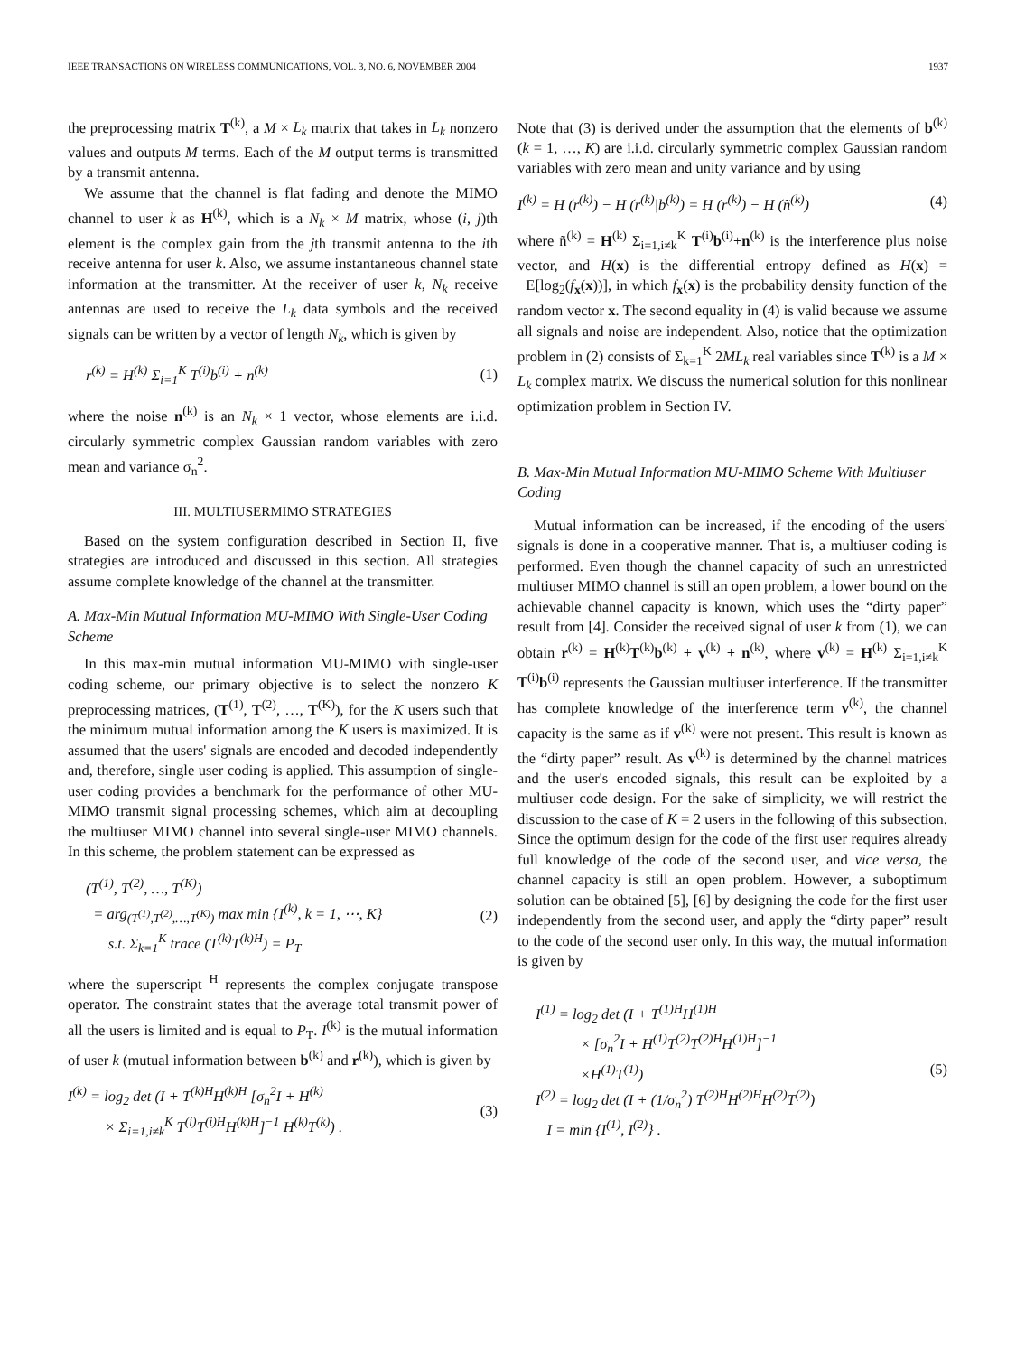IEEE TRANSACTIONS ON WIRELESS COMMUNICATIONS, VOL. 3, NO. 6, NOVEMBER 2004 1937
the preprocessing matrix T<sup>(k)</sup>, a M × L<sub>k</sub> matrix that takes in L<sub>k</sub> nonzero values and outputs M terms. Each of the M output terms is transmitted by a transmit antenna.
We assume that the channel is flat fading and denote the MIMO channel to user k as H<sup>(k)</sup>, which is a N<sub>k</sub> × M matrix, whose (i, j)th element is the complex gain from the jth transmit antenna to the ith receive antenna for user k. Also, we assume instantaneous channel state information at the transmitter. At the receiver of user k, N<sub>k</sub> receive antennas are used to receive the L<sub>k</sub> data symbols and the received signals can be written by a vector of length N<sub>k</sub>, which is given by
r<sup>(k)</sup> = H<sup>(k)</sup> Σ<sub>i=1</sub><sup>K</sup> T<sup>(i)</sup>b<sup>(i)</sup> + n<sup>(k)</sup> (1)
where the noise n<sup>(k)</sup> is an N<sub>k</sub> × 1 vector, whose elements are i.i.d. circularly symmetric complex Gaussian random variables with zero mean and variance σ<sub>n</sub><sup>2</sup>.
III. MULTIUSERMIMO STRATEGIES
Based on the system configuration described in Section II, five strategies are introduced and discussed in this section. All strategies assume complete knowledge of the channel at the transmitter.
A. Max-Min Mutual Information MU-MIMO With Single-User Coding Scheme
In this max-min mutual information MU-MIMO with single-user coding scheme, our primary objective is to select the nonzero K preprocessing matrices, (T<sup>(1)</sup>, T<sup>(2)</sup>, …, T<sup>(K)</sup>), for the K users such that the minimum mutual information among the K users is maximized. It is assumed that the users' signals are encoded and decoded independently and, therefore, single user coding is applied. This assumption of single-user coding provides a benchmark for the performance of other MU-MIMO transmit signal processing schemes, which aim at decoupling the multiuser MIMO channel into several single-user MIMO channels. In this scheme, the problem statement can be expressed as
(T<sup>(1)</sup>, T<sup>(2)</sup>, …, T<sup>(K)</sup>)
= arg<sub>(T<sup>(1)</sup>,T<sup>(2)</sup>,…,T<sup>(K)</sup>)</sub> max min {I<sup>(k)</sup>, k = 1, ⋯, K}
s.t. Σ<sub>k=1</sub><sup>K</sup> trace (T<sup>(k)</sup>T<sup>(k)H</sup>) = P<sub>T</sub> (2)
where the superscript <sup>H</sup> represents the complex conjugate transpose operator. The constraint states that the average total transmit power of all the users is limited and is equal to P<sub>T</sub>. I<sup>(k)</sup> is the mutual information of user k (mutual information between b<sup>(k)</sup> and r<sup>(k)</sup>), which is given by
I<sup>(k)</sup> = log<sub>2</sub> det (I + T<sup>(k)H</sup>H<sup>(k)H</sup> [σ<sub>n</sub><sup>2</sup>I + H<sup>(k)</sup>
× Σ<sub>i=1,i≠k</sub><sup>K</sup> T<sup>(i)</sup>T<sup>(i)H</sup>H<sup>(k)H</sup>]<sup>−1</sup> H<sup>(k)</sup>T<sup>(k)</sup>) . (3)
Note that (3) is derived under the assumption that the elements of b<sup>(k)</sup> (k = 1, …, K) are i.i.d. circularly symmetric complex Gaussian random variables with zero mean and unity variance and by using
I<sup>(k)</sup> = H (r<sup>(k)</sup>) − H (r<sup>(k)</sup>|b<sup>(k)</sup>) = H (r<sup>(k)</sup>) − H (ñ<sup>(k)</sup>) (4)
where ñ<sup>(k)</sup> = H<sup>(k)</sup> Σ<sub>i=1,i≠k</sub><sup>K</sup> T<sup>(i)</sup>b<sup>(i)</sup>+n<sup>(k)</sup> is the interference plus noise vector, and H(x) is the differential entropy defined as H(x) = −E[log<sub>2</sub>(f<sub>x</sub>(x))], in which f<sub>x</sub>(x) is the probability density function of the random vector x. The second equality in (4) is valid because we assume all signals and noise are independent. Also, notice that the optimization problem in (2) consists of Σ<sub>k=1</sub><sup>K</sup> 2ML<sub>k</sub> real variables since T<sup>(k)</sup> is a M × L<sub>k</sub> complex matrix. We discuss the numerical solution for this nonlinear optimization problem in Section IV.
B. Max-Min Mutual Information MU-MIMO Scheme With Multiuser Coding
Mutual information can be increased, if the encoding of the users' signals is done in a cooperative manner. That is, a multiuser coding is performed. Even though the channel capacity of such an unrestricted multiuser MIMO channel is still an open problem, a lower bound on the achievable channel capacity is known, which uses the “dirty paper” result from [4]. Consider the received signal of user k from (1), we can obtain r<sup>(k)</sup> = H<sup>(k)</sup>T<sup>(k)</sup>b<sup>(k)</sup> + v<sup>(k)</sup> + n<sup>(k)</sup>, where v<sup>(k)</sup> = H<sup>(k)</sup> Σ<sub>i=1,i≠k</sub><sup>K</sup> T<sup>(i)</sup>b<sup>(i)</sup> represents the Gaussian multiuser interference. If the transmitter has complete knowledge of the interference term v<sup>(k)</sup>, the channel capacity is the same as if v<sup>(k)</sup> were not present. This result is known as the “dirty paper” result. As v<sup>(k)</sup> is determined by the channel matrices and the user's encoded signals, this result can be exploited by a multiuser code design. For the sake of simplicity, we will restrict the discussion to the case of K = 2 users in the following of this subsection. Since the optimum design for the code of the first user requires already full knowledge of the code of the second user, and vice versa, the channel capacity is still an open problem. However, a suboptimum solution can be obtained [5], [6] by designing the code for the first user independently from the second user, and apply the “dirty paper” result to the code of the second user only. In this way, the mutual information is given by
I<sup>(1)</sup> = log<sub>2</sub> det (I + T<sup>(1)H</sup>H<sup>(1)H</sup>
× [σ<sub>n</sub><sup>2</sup>I + H<sup>(1)</sup>T<sup>(2)</sup>T<sup>(2)H</sup>H<sup>(1)H</sup>]<sup>−1</sup>
×H<sup>(1)</sup>T<sup>(1)</sup>)
I<sup>(2)</sup> = log<sub>2</sub> det (I + (1/σ<sub>n</sub><sup>2</sup>) T<sup>(2)H</sup>H<sup>(2)H</sup>H<sup>(2)</sup>T<sup>(2)</sup>)
I = min {I<sup>(1)</sup>, I<sup>(2)</sup>} . (5)